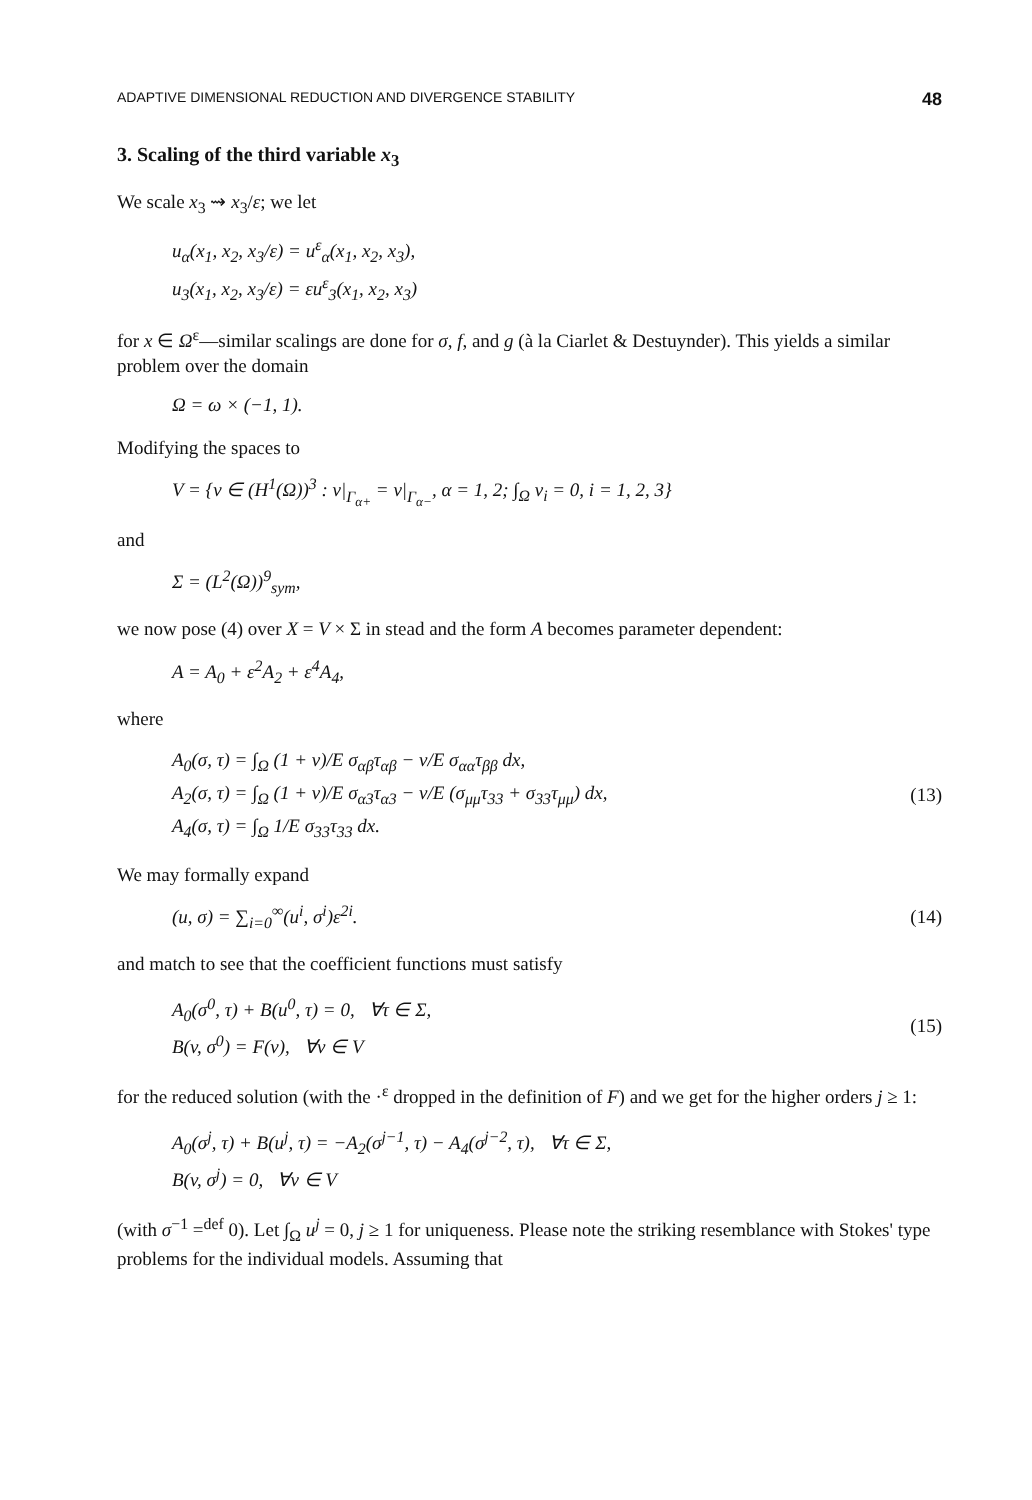ADAPTIVE DIMENSIONAL REDUCTION AND DIVERGENCE STABILITY 48
3. Scaling of the third variable x<sub>3</sub>
We scale x<sub>3</sub> ⇝ x<sub>3</sub>/ε; we let
u<sub>α</sub>(x<sub>1</sub>, x<sub>2</sub>, x<sub>3</sub>/ε) = u<sup>ε</sup><sub>α</sub>(x<sub>1</sub>, x<sub>2</sub>, x<sub>3</sub>),
u<sub>3</sub>(x<sub>1</sub>, x<sub>2</sub>, x<sub>3</sub>/ε) = εu<sup>ε</sup><sub>3</sub>(x<sub>1</sub>, x<sub>2</sub>, x<sub>3</sub>)
for x ∈ Ω<sup>ε</sup>—similar scalings are done for σ, f, and g (à la Ciarlet & Destuynder). This yields a similar problem over the domain
Ω = ω × (−1, 1).
Modifying the spaces to
V = {v ∈ (H<sup>1</sup>(Ω))<sup>3</sup> : v|<sub>Γ<sub>α+</sub></sub> = v|<sub>Γ<sub>α−</sub></sub>, α = 1, 2; ∫<sub>Ω</sub> v<sub>i</sub> = 0, i = 1, 2, 3}
and
Σ = (L<sup>2</sup>(Ω))<sup>9</sup><sub>sym</sub>,
we now pose (4) over X = V × Σ in stead and the form A becomes parameter dependent:
A = A<sub>0</sub> + ε<sup>2</sup>A<sub>2</sub> + ε<sup>4</sup>A<sub>4</sub>,
where
A<sub>0</sub>(σ, τ) = ∫<sub>Ω</sub> (1 + ν)/E σ<sub>αβ</sub>τ<sub>αβ</sub> − ν/E σ<sub>αα</sub>τ<sub>ββ</sub> dx,
A<sub>2</sub>(σ, τ) = ∫<sub>Ω</sub> (1 + ν)/E σ<sub>α3</sub>τ<sub>α3</sub> − ν/E (σ<sub>μμ</sub>τ<sub>33</sub> + σ<sub>33</sub>τ<sub>μμ</sub>) dx,
A<sub>4</sub>(σ, τ) = ∫<sub>Ω</sub> 1/E σ<sub>33</sub>τ<sub>33</sub> dx.
(13)
We may formally expand
(u, σ) = ∑<sub>i=0</sub><sup>∞</sup>(u<sup>i</sup>, σ<sup>i</sup>)ε<sup>2i</sup>. (14)
and match to see that the coefficient functions must satisfy
A<sub>0</sub>(σ<sup>0</sup>, τ) + B(u<sup>0</sup>, τ) = 0, ∀τ ∈ Σ,
B(v, σ<sup>0</sup>) = F(v), ∀v ∈ V
(15)
for the reduced solution (with the ·<sup>ε</sup> dropped in the definition of F) and we get for the higher orders j ≥ 1:
A<sub>0</sub>(σ<sup>j</sup>, τ) + B(u<sup>j</sup>, τ) = −A<sub>2</sub>(σ<sup>j−1</sup>, τ) − A<sub>4</sub>(σ<sup>j−2</sup>, τ), ∀τ ∈ Σ,
B(v, σ<sup>j</sup>) = 0, ∀v ∈ V
(with σ<sup>−1</sup> =<sup>def</sup> 0). Let ∫<sub>Ω</sub> u<sup>j</sup> = 0, j ≥ 1 for uniqueness. Please note the striking resemblance with Stokes' type problems for the individual models. Assuming that